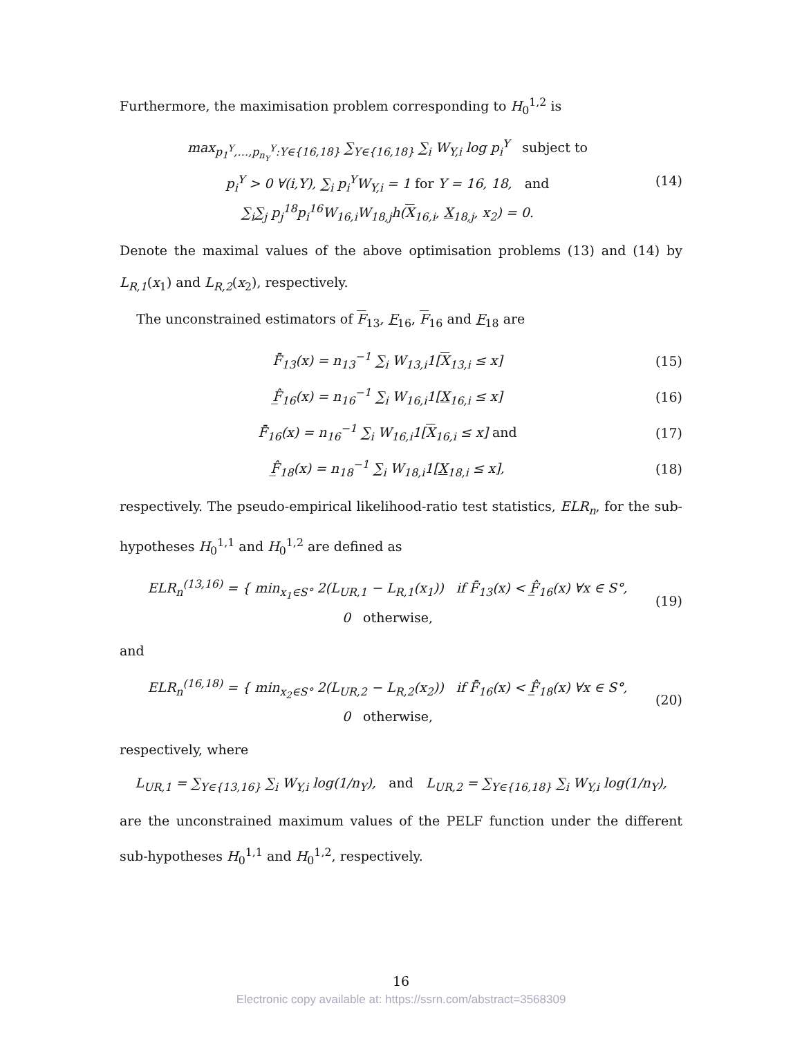Furthermore, the maximisation problem corresponding to H<sub>0</sub><sup>1,2</sup> is
max<sub>p<sub>1</sub><sup>Y</sup>,…,p<sub>n<sub>Y</sub></sub><sup>Y</sup>:Y∈{16,18}</sub> ∑<sub>Y∈{16,18}</sub> ∑<sub>i</sub> W<sub>Y,i</sub> log p<sub>i</sub><sup>Y</sup> subject to
p<sub>i</sub><sup>Y</sup> > 0 ∀(i,Y), ∑<sub>i</sub> p<sub>i</sub><sup>Y</sup>W<sub>Y,i</sub> = 1 for Y = 16, 18, and
∑<sub>i</sub>∑<sub>j</sub> p<sub>j</sub><sup>18</sup>p<sub>i</sub><sup>16</sup>W<sub>16,i</sub>W<sub>18,j</sub>h(X<sub>16,i</sub>, X<sub>18,j</sub>, x<sub>2</sub>) = 0.
(14)
Denote the maximal values of the above optimisation problems (13) and (14) by L<sub>R,1</sub>(x<sub>1</sub>) and L<sub>R,2</sub>(x<sub>2</sub>), respectively.
The unconstrained estimators of F<sub>13</sub>, F<sub>16</sub>, F<sub>16</sub> and F<sub>18</sub> are
F̂̄<sub>13</sub>(x) = n<sub>13</sub><sup>−1</sup> ∑<sub>i</sub> W<sub>13,i</sub>1[X<sub>13,i</sub> ≤ x]
(15)
F̲̂<sub>16</sub>(x) = n<sub>16</sub><sup>−1</sup> ∑<sub>i</sub> W<sub>16,i</sub>1[X<sub>16,i</sub> ≤ x]
(16)
F̂̄<sub>16</sub>(x) = n<sub>16</sub><sup>−1</sup> ∑<sub>i</sub> W<sub>16,i</sub>1[X<sub>16,i</sub> ≤ x] and
(17)
F̲̂<sub>18</sub>(x) = n<sub>18</sub><sup>−1</sup> ∑<sub>i</sub> W<sub>18,i</sub>1[X<sub>18,i</sub> ≤ x],
(18)
respectively. The pseudo-empirical likelihood-ratio test statistics, ELR<sub>n</sub>, for the sub-hypotheses H<sub>0</sub><sup>1,1</sup> and H<sub>0</sub><sup>1,2</sup> are defined as
ELR<sub>n</sub><sup>(13,16)</sup> = { min<sub>x<sub>1</sub>∈S°</sub> 2(L<sub>UR,1</sub> − L<sub>R,1</sub>(x<sub>1</sub>)) if F̂̄<sub>13</sub>(x) < F̲̂<sub>16</sub>(x) ∀x ∈ S°,
0 otherwise,
(19)
and
ELR<sub>n</sub><sup>(16,18)</sup> = { min<sub>x<sub>2</sub>∈S°</sub> 2(L<sub>UR,2</sub> − L<sub>R,2</sub>(x<sub>2</sub>)) if F̂̄<sub>16</sub>(x) < F̲̂<sub>18</sub>(x) ∀x ∈ S°,
0 otherwise,
(20)
respectively, where
L<sub>UR,1</sub> = ∑<sub>Y∈{13,16}</sub> ∑<sub>i</sub> W<sub>Y,i</sub> log(1/n<sub>Y</sub>), and L<sub>UR,2</sub> = ∑<sub>Y∈{16,18}</sub> ∑<sub>i</sub> W<sub>Y,i</sub> log(1/n<sub>Y</sub>),
are the unconstrained maximum values of the PELF function under the different sub-hypotheses H<sub>0</sub><sup>1,1</sup> and H<sub>0</sub><sup>1,2</sup>, respectively.
16
Electronic copy available at: https://ssrn.com/abstract=3568309